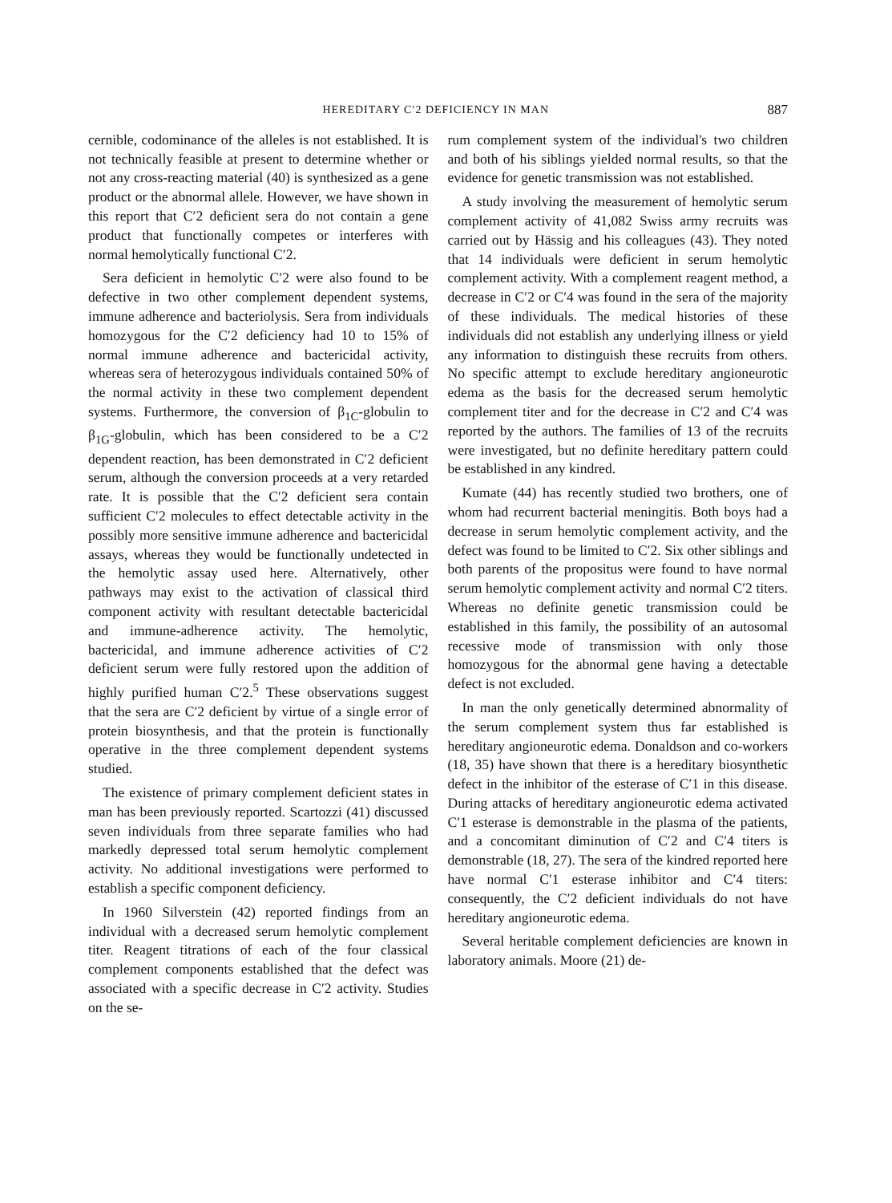HEREDITARY C′2 DEFICIENCY IN MAN 887
cernible, codominance of the alleles is not established. It is not technically feasible at present to determine whether or not any cross-reacting material (40) is synthesized as a gene product or the abnormal allele. However, we have shown in this report that C′2 deficient sera do not contain a gene product that functionally competes or interferes with normal hemolytically functional C′2.
Sera deficient in hemolytic C′2 were also found to be defective in two other complement dependent systems, immune adherence and bacteriolysis. Sera from individuals homozygous for the C′2 deficiency had 10 to 15% of normal immune adherence and bactericidal activity, whereas sera of heterozygous individuals contained 50% of the normal activity in these two complement dependent systems. Furthermore, the conversion of β<sub>1C</sub>-globulin to β<sub>1G</sub>-globulin, which has been considered to be a C′2 dependent reaction, has been demonstrated in C′2 deficient serum, although the conversion proceeds at a very retarded rate. It is possible that the C′2 deficient sera contain sufficient C′2 molecules to effect detectable activity in the possibly more sensitive immune adherence and bactericidal assays, whereas they would be functionally undetected in the hemolytic assay used here. Alternatively, other pathways may exist to the activation of classical third component activity with resultant detectable bactericidal and immune-adherence activity. The hemolytic, bactericidal, and immune adherence activities of C′2 deficient serum were fully restored upon the addition of highly purified human C′2.<sup>5</sup> These observations suggest that the sera are C′2 deficient by virtue of a single error of protein biosynthesis, and that the protein is functionally operative in the three complement dependent systems studied.
The existence of primary complement deficient states in man has been previously reported. Scartozzi (41) discussed seven individuals from three separate families who had markedly depressed total serum hemolytic complement activity. No additional investigations were performed to establish a specific component deficiency.
In 1960 Silverstein (42) reported findings from an individual with a decreased serum hemolytic complement titer. Reagent titrations of each of the four classical complement components established that the defect was associated with a specific decrease in C′2 activity. Studies on the se-
rum complement system of the individual's two children and both of his siblings yielded normal results, so that the evidence for genetic transmission was not established.
A study involving the measurement of hemolytic serum complement activity of 41,082 Swiss army recruits was carried out by Hässig and his colleagues (43). They noted that 14 individuals were deficient in serum hemolytic complement activity. With a complement reagent method, a decrease in C′2 or C′4 was found in the sera of the majority of these individuals. The medical histories of these individuals did not establish any underlying illness or yield any information to distinguish these recruits from others. No specific attempt to exclude hereditary angioneurotic edema as the basis for the decreased serum hemolytic complement titer and for the decrease in C′2 and C′4 was reported by the authors. The families of 13 of the recruits were investigated, but no definite hereditary pattern could be established in any kindred.
Kumate (44) has recently studied two brothers, one of whom had recurrent bacterial meningitis. Both boys had a decrease in serum hemolytic complement activity, and the defect was found to be limited to C′2. Six other siblings and both parents of the propositus were found to have normal serum hemolytic complement activity and normal C′2 titers. Whereas no definite genetic transmission could be established in this family, the possibility of an autosomal recessive mode of transmission with only those homozygous for the abnormal gene having a detectable defect is not excluded.
In man the only genetically determined abnormality of the serum complement system thus far established is hereditary angioneurotic edema. Donaldson and co-workers (18, 35) have shown that there is a hereditary biosynthetic defect in the inhibitor of the esterase of C′1 in this disease. During attacks of hereditary angioneurotic edema activated C′1 esterase is demonstrable in the plasma of the patients, and a concomitant diminution of C′2 and C′4 titers is demonstrable (18, 27). The sera of the kindred reported here have normal C′1 esterase inhibitor and C′4 titers: consequently, the C′2 deficient individuals do not have hereditary angioneurotic edema.
Several heritable complement deficiencies are known in laboratory animals. Moore (21) de-